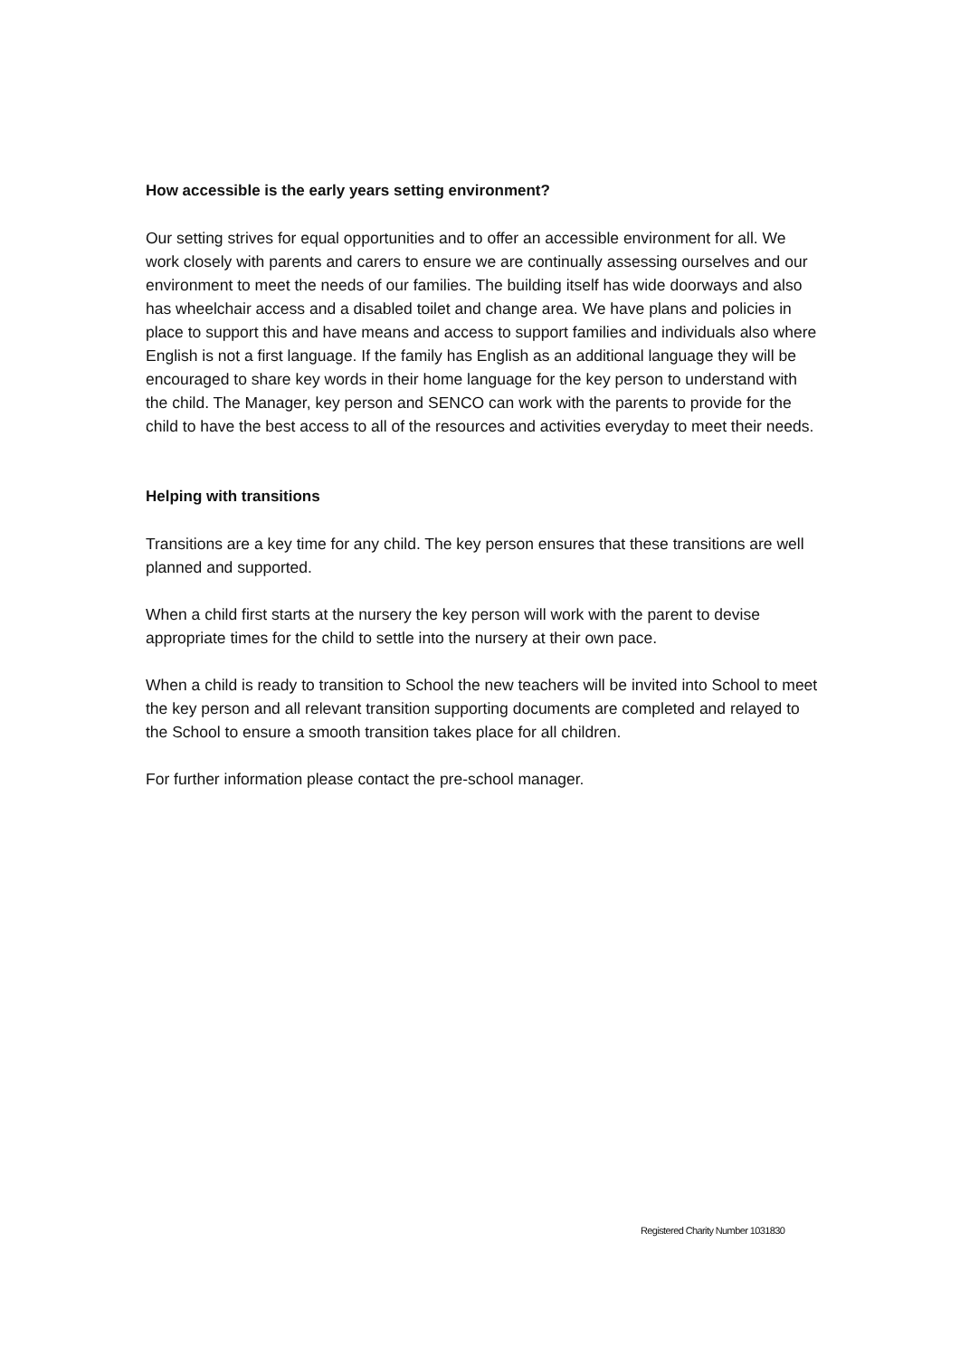How accessible is the early years setting environment?
Our setting strives for equal opportunities and to offer an accessible environment for all. We work closely with parents and carers to ensure we are continually assessing ourselves and our environment to meet the needs of our families. The building itself has wide doorways and also has wheelchair access and a disabled toilet and change area. We have plans and policies in place to support this and have means and access to support families and individuals also where English is not a first language. If the family has English as an additional language they will be encouraged to share key words in their home language for the key person to understand with the child. The Manager, key person and SENCO can work with the parents to provide for the child to have the best access to all of the resources and activities everyday to meet their needs.
Helping with transitions
Transitions are a key time for any child. The key person ensures that these transitions are well planned and supported.
When a child first starts at the nursery the key person will work with the parent to devise appropriate times for the child to settle into the nursery at their own pace.
When a child is ready to transition to School the new teachers will be invited into School to meet the key person and all relevant transition supporting documents are completed and relayed to the School to ensure a smooth transition takes place for all children.
For further information please contact the pre-school manager.
Registered Charity Number 1031830